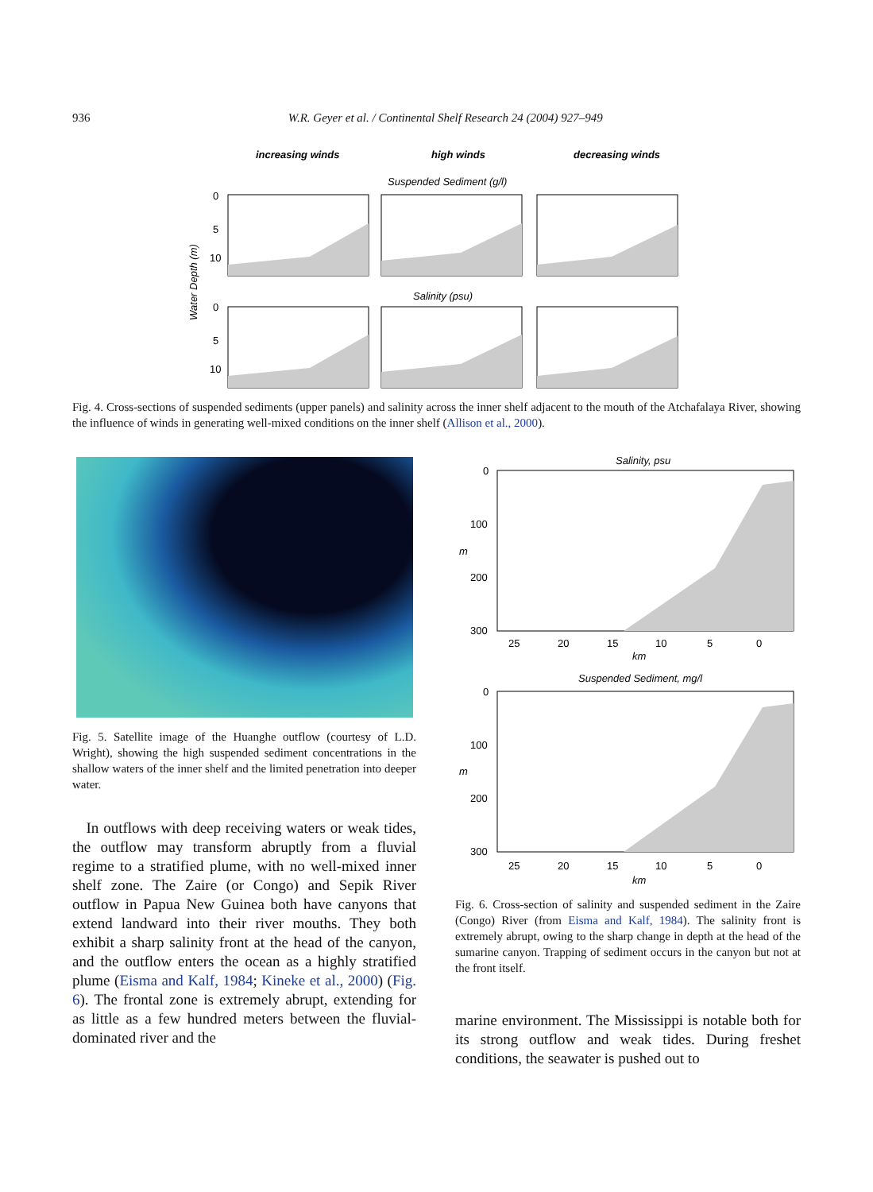936
W.R. Geyer et al. / Continental Shelf Research 24 (2004) 927–949
increasing winds
high winds
decreasing winds
Suspended Sediment (g/l)
Salinity (psu)
Water Depth (m)
0
5
10
0
5
10
Fig. 4. Cross-sections of suspended sediments (upper panels) and salinity across the inner shelf adjacent to the mouth of the Atchafalaya River, showing the influence of winds in generating well-mixed conditions on the inner shelf (Allison et al., 2000).
Fig. 5. Satellite image of the Huanghe outflow (courtesy of L.D. Wright), showing the high suspended sediment concentrations in the shallow waters of the inner shelf and the limited penetration into deeper water.
In outflows with deep receiving waters or weak tides, the outflow may transform abruptly from a fluvial regime to a stratified plume, with no well-mixed inner shelf zone. The Zaire (or Congo) and Sepik River outflow in Papua New Guinea both have canyons that extend landward into their river mouths. They both exhibit a sharp salinity front at the head of the canyon, and the outflow enters the ocean as a highly stratified plume (Eisma and Kalf, 1984; Kineke et al., 2000) (Fig. 6). The frontal zone is extremely abrupt, extending for as little as a few hundred meters between the fluvial-dominated river and the
Salinity, psu
0
100
200
300
m
25
20
15
10
5
0
km
Suspended Sediment, mg/l
0
100
200
300
m
25
20
15
10
5
0
km
Fig. 6. Cross-section of salinity and suspended sediment in the Zaire (Congo) River (from Eisma and Kalf, 1984). The salinity front is extremely abrupt, owing to the sharp change in depth at the head of the sumarine canyon. Trapping of sediment occurs in the canyon but not at the front itself.
marine environment. The Mississippi is notable both for its strong outflow and weak tides. During freshet conditions, the seawater is pushed out to